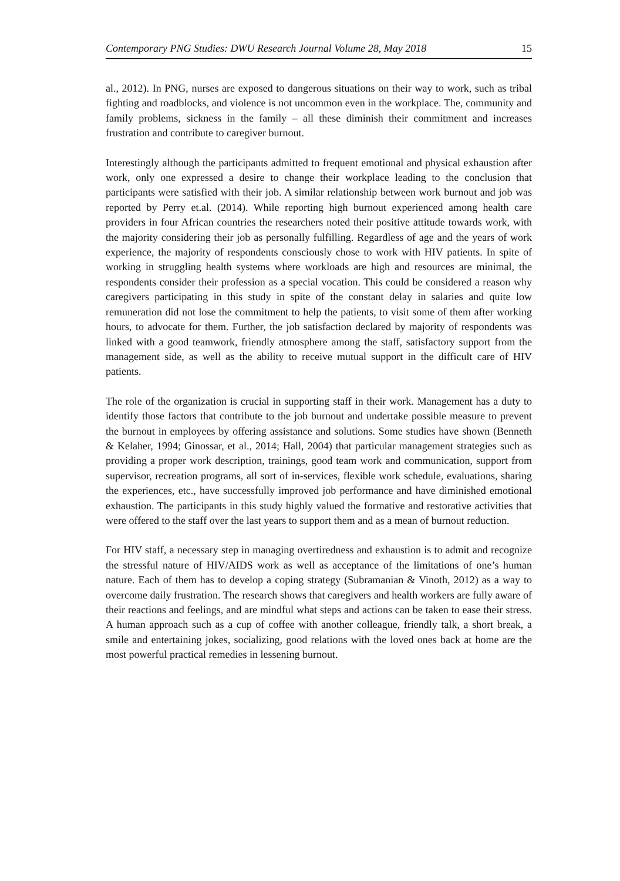Contemporary PNG Studies: DWU Research Journal Volume 28, May 2018 15
al., 2012). In PNG, nurses are exposed to dangerous situations on their way to work, such as tribal fighting and roadblocks, and violence is not uncommon even in the workplace. The, community and family problems, sickness in the family – all these diminish their commitment and increases frustration and contribute to caregiver burnout.
Interestingly although the participants admitted to frequent emotional and physical exhaustion after work, only one expressed a desire to change their workplace leading to the conclusion that participants were satisfied with their job. A similar relationship between work burnout and job was reported by Perry et.al. (2014). While reporting high burnout experienced among health care providers in four African countries the researchers noted their positive attitude towards work, with the majority considering their job as personally fulfilling. Regardless of age and the years of work experience, the majority of respondents consciously chose to work with HIV patients. In spite of working in struggling health systems where workloads are high and resources are minimal, the respondents consider their profession as a special vocation. This could be considered a reason why caregivers participating in this study in spite of the constant delay in salaries and quite low remuneration did not lose the commitment to help the patients, to visit some of them after working hours, to advocate for them. Further, the job satisfaction declared by majority of respondents was linked with a good teamwork, friendly atmosphere among the staff, satisfactory support from the management side, as well as the ability to receive mutual support in the difficult care of HIV patients.
The role of the organization is crucial in supporting staff in their work. Management has a duty to identify those factors that contribute to the job burnout and undertake possible measure to prevent the burnout in employees by offering assistance and solutions. Some studies have shown (Benneth & Kelaher, 1994; Ginossar, et al., 2014; Hall, 2004) that particular management strategies such as providing a proper work description, trainings, good team work and communication, support from supervisor, recreation programs, all sort of in-services, flexible work schedule, evaluations, sharing the experiences, etc., have successfully improved job performance and have diminished emotional exhaustion. The participants in this study highly valued the formative and restorative activities that were offered to the staff over the last years to support them and as a mean of burnout reduction.
For HIV staff, a necessary step in managing overtiredness and exhaustion is to admit and recognize the stressful nature of HIV/AIDS work as well as acceptance of the limitations of one’s human nature. Each of them has to develop a coping strategy (Subramanian & Vinoth, 2012) as a way to overcome daily frustration. The research shows that caregivers and health workers are fully aware of their reactions and feelings, and are mindful what steps and actions can be taken to ease their stress. A human approach such as a cup of coffee with another colleague, friendly talk, a short break, a smile and entertaining jokes, socializing, good relations with the loved ones back at home are the most powerful practical remedies in lessening burnout.